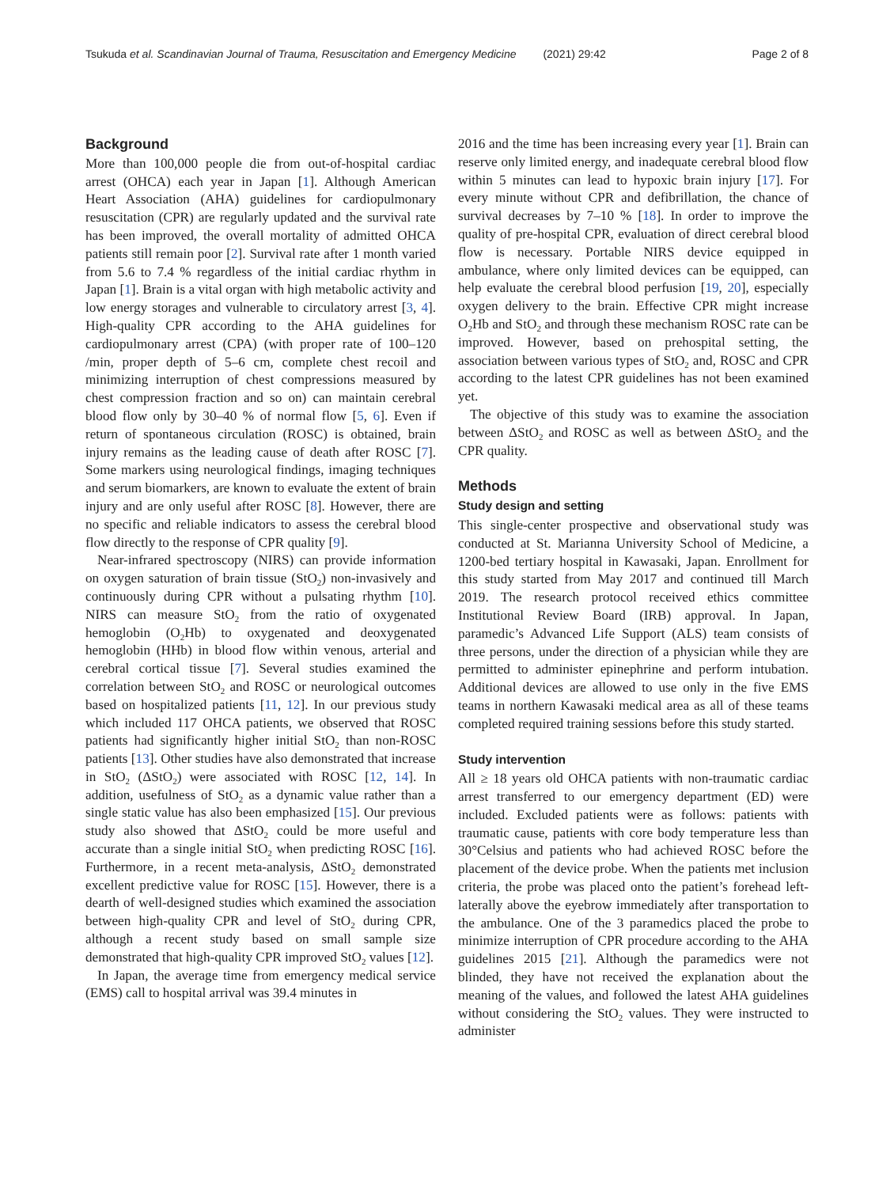Tsukuda et al. Scandinavian Journal of Trauma, Resuscitation and Emergency Medicine (2021) 29:42
Page 2 of 8
Background
More than 100,000 people die from out-of-hospital cardiac arrest (OHCA) each year in Japan [1]. Although American Heart Association (AHA) guidelines for cardiopulmonary resuscitation (CPR) are regularly updated and the survival rate has been improved, the overall mortality of admitted OHCA patients still remain poor [2]. Survival rate after 1 month varied from 5.6 to 7.4 % regardless of the initial cardiac rhythm in Japan [1]. Brain is a vital organ with high metabolic activity and low energy storages and vulnerable to circulatory arrest [3, 4]. High-quality CPR according to the AHA guidelines for cardiopulmonary arrest (CPA) (with proper rate of 100–120 /min, proper depth of 5–6 cm, complete chest recoil and minimizing interruption of chest compressions measured by chest compression fraction and so on) can maintain cerebral blood flow only by 30–40 % of normal flow [5, 6]. Even if return of spontaneous circulation (ROSC) is obtained, brain injury remains as the leading cause of death after ROSC [7]. Some markers using neurological findings, imaging techniques and serum biomarkers, are known to evaluate the extent of brain injury and are only useful after ROSC [8]. However, there are no specific and reliable indicators to assess the cerebral blood flow directly to the response of CPR quality [9].
Near-infrared spectroscopy (NIRS) can provide information on oxygen saturation of brain tissue (StO<sub>2</sub>) non-invasively and continuously during CPR without a pulsating rhythm [10]. NIRS can measure StO<sub>2</sub> from the ratio of oxygenated hemoglobin (O<sub>2</sub>Hb) to oxygenated and deoxygenated hemoglobin (HHb) in blood flow within venous, arterial and cerebral cortical tissue [7]. Several studies examined the correlation between StO<sub>2</sub> and ROSC or neurological outcomes based on hospitalized patients [11, 12]. In our previous study which included 117 OHCA patients, we observed that ROSC patients had significantly higher initial StO<sub>2</sub> than non-ROSC patients [13]. Other studies have also demonstrated that increase in StO<sub>2</sub> (ΔStO<sub>2</sub>) were associated with ROSC [12, 14]. In addition, usefulness of StO<sub>2</sub> as a dynamic value rather than a single static value has also been emphasized [15]. Our previous study also showed that ΔStO<sub>2</sub> could be more useful and accurate than a single initial StO<sub>2</sub> when predicting ROSC [16]. Furthermore, in a recent meta-analysis, ΔStO<sub>2</sub> demonstrated excellent predictive value for ROSC [15]. However, there is a dearth of well-designed studies which examined the association between high-quality CPR and level of StO<sub>2</sub> during CPR, although a recent study based on small sample size demonstrated that high-quality CPR improved StO<sub>2</sub> values [12].
In Japan, the average time from emergency medical service (EMS) call to hospital arrival was 39.4 minutes in
2016 and the time has been increasing every year [1]. Brain can reserve only limited energy, and inadequate cerebral blood flow within 5 minutes can lead to hypoxic brain injury [17]. For every minute without CPR and defibrillation, the chance of survival decreases by 7–10 % [18]. In order to improve the quality of pre-hospital CPR, evaluation of direct cerebral blood flow is necessary. Portable NIRS device equipped in ambulance, where only limited devices can be equipped, can help evaluate the cerebral blood perfusion [19, 20], especially oxygen delivery to the brain. Effective CPR might increase O<sub>2</sub>Hb and StO<sub>2</sub> and through these mechanism ROSC rate can be improved. However, based on prehospital setting, the association between various types of StO<sub>2</sub> and, ROSC and CPR according to the latest CPR guidelines has not been examined yet.
The objective of this study was to examine the association between ΔStO<sub>2</sub> and ROSC as well as between ΔStO<sub>2</sub> and the CPR quality.
Methods
Study design and setting
This single-center prospective and observational study was conducted at St. Marianna University School of Medicine, a 1200-bed tertiary hospital in Kawasaki, Japan. Enrollment for this study started from May 2017 and continued till March 2019. The research protocol received ethics committee Institutional Review Board (IRB) approval. In Japan, paramedic’s Advanced Life Support (ALS) team consists of three persons, under the direction of a physician while they are permitted to administer epinephrine and perform intubation. Additional devices are allowed to use only in the five EMS teams in northern Kawasaki medical area as all of these teams completed required training sessions before this study started.
Study intervention
All ≥ 18 years old OHCA patients with non-traumatic cardiac arrest transferred to our emergency department (ED) were included. Excluded patients were as follows: patients with traumatic cause, patients with core body temperature less than 30°Celsius and patients who had achieved ROSC before the placement of the device probe. When the patients met inclusion criteria, the probe was placed onto the patient’s forehead left-laterally above the eyebrow immediately after transportation to the ambulance. One of the 3 paramedics placed the probe to minimize interruption of CPR procedure according to the AHA guidelines 2015 [21]. Although the paramedics were not blinded, they have not received the explanation about the meaning of the values, and followed the latest AHA guidelines without considering the StO<sub>2</sub> values. They were instructed to administer